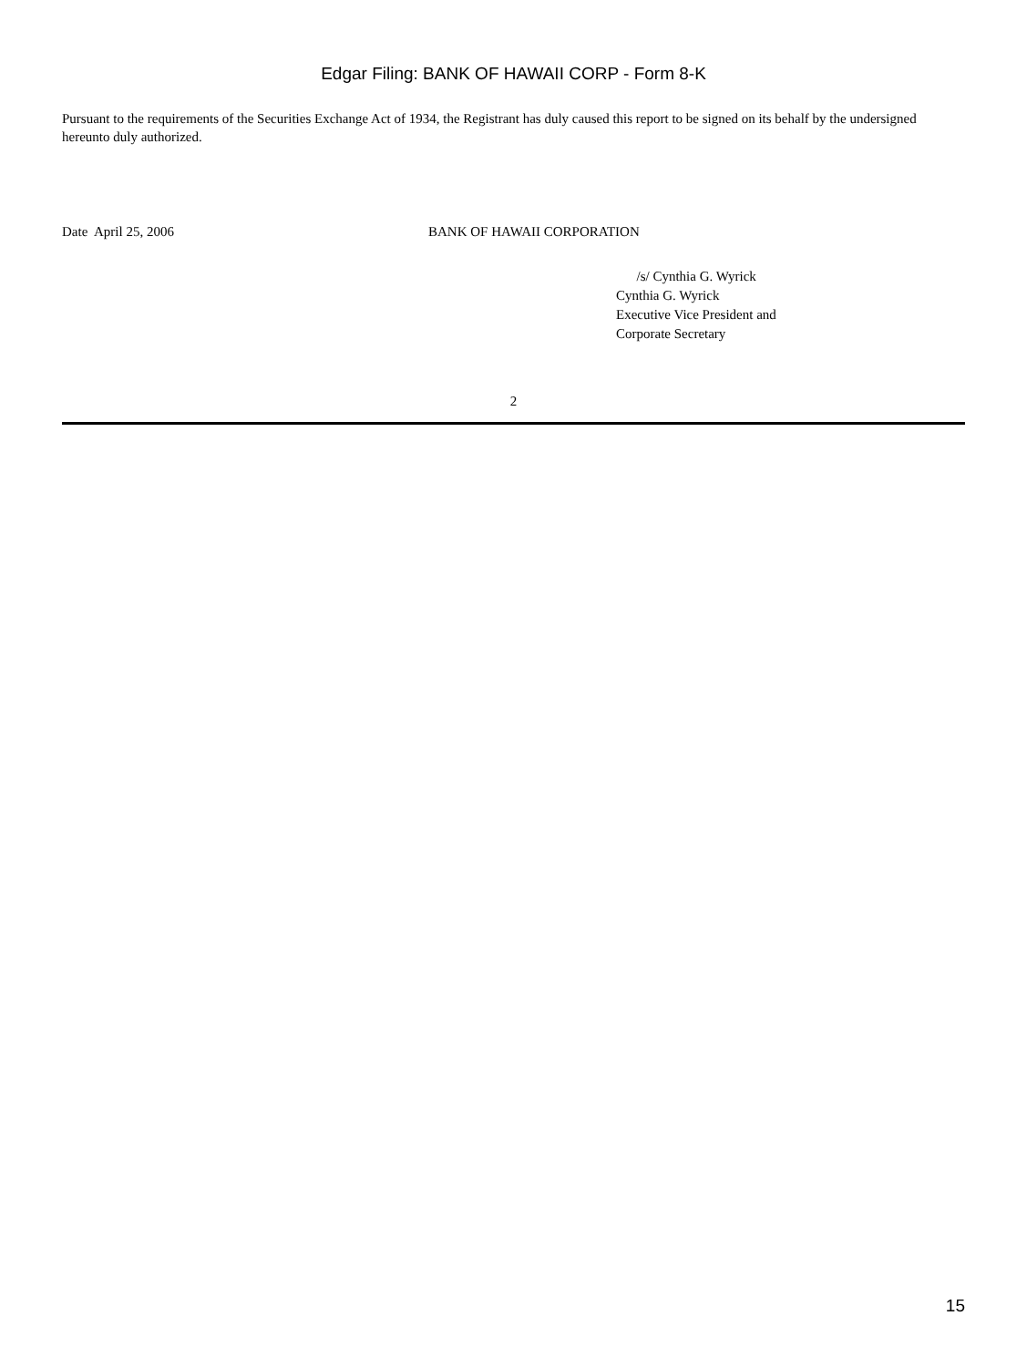Edgar Filing: BANK OF HAWAII CORP - Form 8-K
Pursuant to the requirements of the Securities Exchange Act of 1934, the Registrant has duly caused this report to be signed on its behalf by the undersigned hereunto duly authorized.
Date April 25, 2006 BANK OF HAWAII CORPORATION
/s/ Cynthia G. Wyrick
Cynthia G. Wyrick
Executive Vice President and
Corporate Secretary
2
15